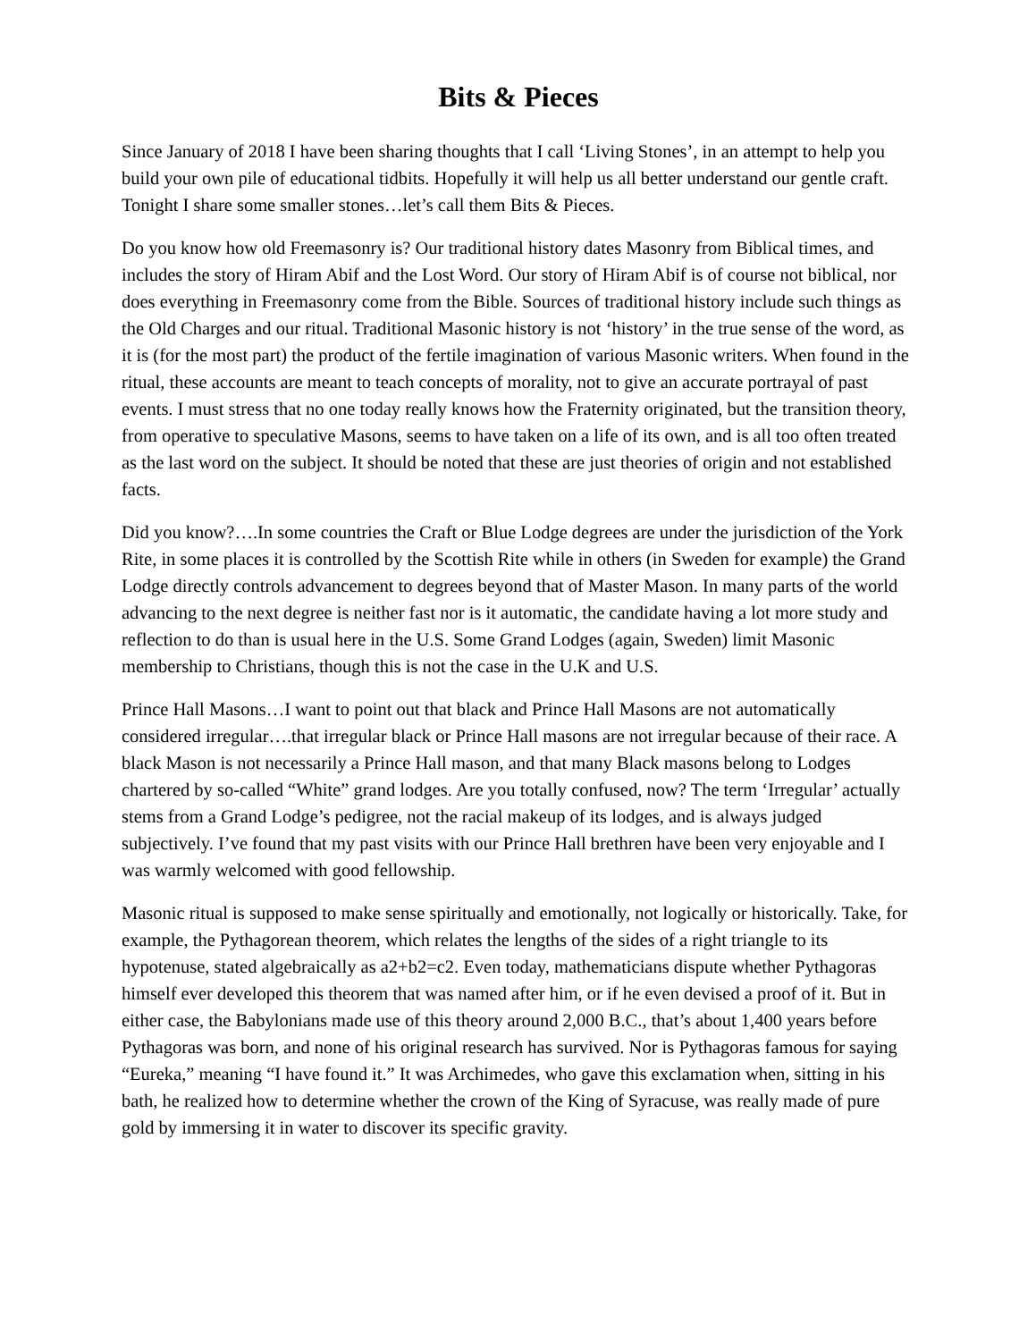Bits & Pieces
Since January of 2018 I have been sharing thoughts that I call ‘Living Stones’, in an attempt to help you build your own pile of educational tidbits. Hopefully it will help us all better understand our gentle craft. Tonight I share some smaller stones…let’s call them Bits & Pieces.
Do you know how old Freemasonry is? Our traditional history dates Masonry from Biblical times, and includes the story of Hiram Abif and the Lost Word. Our story of Hiram Abif is of course not biblical, nor does everything in Freemasonry come from the Bible. Sources of traditional history include such things as the Old Charges and our ritual. Traditional Masonic history is not ‘history’ in the true sense of the word, as it is (for the most part) the product of the fertile imagination of various Masonic writers. When found in the ritual, these accounts are meant to teach concepts of morality, not to give an accurate portrayal of past events. I must stress that no one today really knows how the Fraternity originated, but the transition theory, from operative to speculative Masons, seems to have taken on a life of its own, and is all too often treated as the last word on the subject. It should be noted that these are just theories of origin and not established facts.
Did you know?….In some countries the Craft or Blue Lodge degrees are under the jurisdiction of the York Rite, in some places it is controlled by the Scottish Rite while in others (in Sweden for example) the Grand Lodge directly controls advancement to degrees beyond that of Master Mason. In many parts of the world advancing to the next degree is neither fast nor is it automatic, the candidate having a lot more study and reflection to do than is usual here in the U.S. Some Grand Lodges (again, Sweden) limit Masonic membership to Christians, though this is not the case in the U.K and U.S.
Prince Hall Masons…I want to point out that black and Prince Hall Masons are not automatically considered irregular….that irregular black or Prince Hall masons are not irregular because of their race. A black Mason is not necessarily a Prince Hall mason, and that many Black masons belong to Lodges chartered by so-called “White” grand lodges. Are you totally confused, now? The term ‘Irregular’ actually stems from a Grand Lodge’s pedigree, not the racial makeup of its lodges, and is always judged subjectively. I’ve found that my past visits with our Prince Hall brethren have been very enjoyable and I was warmly welcomed with good fellowship.
Masonic ritual is supposed to make sense spiritually and emotionally, not logically or historically. Take, for example, the Pythagorean theorem, which relates the lengths of the sides of a right triangle to its hypotenuse, stated algebraically as a2+b2=c2. Even today, mathematicians dispute whether Pythagoras himself ever developed this theorem that was named after him, or if he even devised a proof of it. But in either case, the Babylonians made use of this theory around 2,000 B.C., that’s about 1,400 years before Pythagoras was born, and none of his original research has survived. Nor is Pythagoras famous for saying “Eureka,” meaning “I have found it.” It was Archimedes, who gave this exclamation when, sitting in his bath, he realized how to determine whether the crown of the King of Syracuse, was really made of pure gold by immersing it in water to discover its specific gravity.